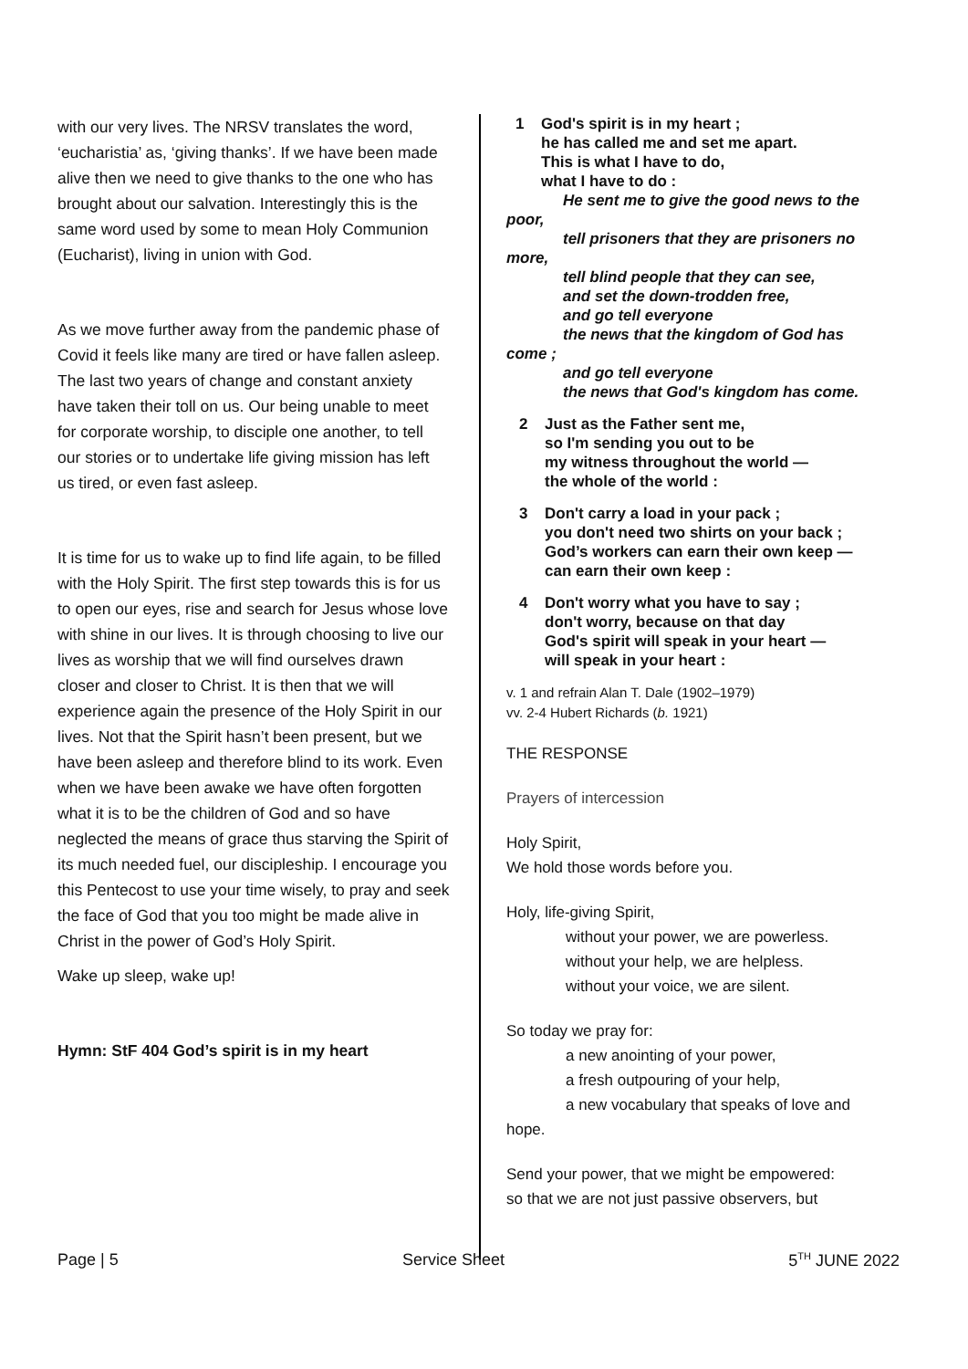with our very lives. The NRSV translates the word, ‘eucharistia’ as, ‘giving thanks’. If we have been made alive then we need to give thanks to the one who has brought about our salvation. Interestingly this is the same word used by some to mean Holy Communion (Eucharist), living in union with God.
As we move further away from the pandemic phase of Covid it feels like many are tired or have fallen asleep. The last two years of change and constant anxiety have taken their toll on us. Our being unable to meet for corporate worship, to disciple one another, to tell our stories or to undertake life giving mission has left us tired, or even fast asleep.
It is time for us to wake up to find life again, to be filled with the Holy Spirit. The first step towards this is for us to open our eyes, rise and search for Jesus whose love with shine in our lives. It is through choosing to live our lives as worship that we will find ourselves drawn closer and closer to Christ. It is then that we will experience again the presence of the Holy Spirit in our lives. Not that the Spirit hasn’t been present, but we have been asleep and therefore blind to its work. Even when we have been awake we have often forgotten what it is to be the children of God and so have neglected the means of grace thus starving the Spirit of its much needed fuel, our discipleship. I encourage you this Pentecost to use your time wisely, to pray and seek the face of God that you too might be made alive in Christ in the power of God’s Holy Spirit.
Wake up sleep, wake up!
Hymn: StF 404 God’s spirit is in my heart
1 God's spirit is in my heart ;
he has called me and set me apart.
This is what I have to do,
what I have to do :
He sent me to give the good news to the
poor,
tell prisoners that they are prisoners no
more,
tell blind people that they can see,
and set the down-trodden free,
and go tell everyone
the news that the kingdom of God has
come ;
and go tell everyone
the news that God's kingdom has come.
2 Just as the Father sent me,
so I'm sending you out to be
my witness throughout the world —
the whole of the world :
3 Don't carry a load in your pack ;
you don't need two shirts on your back ;
God’s workers can earn their own keep —
can earn their own keep :
4 Don't worry what you have to say ;
don't worry, because on that day
God's spirit will speak in your heart —
will speak in your heart :
v. 1 and refrain Alan T. Dale (1902–1979)
vv. 2-4 Hubert Richards (b. 1921)
THE RESPONSE
Prayers of intercession
Holy Spirit,
We hold those words before you.
Holy, life-giving Spirit,
without your power, we are powerless.
without your help, we are helpless.
without your voice, we are silent.
So today we pray for:
a new anointing of your power,
a fresh outpouring of your help,
a new vocabulary that speaks of love and
hope.
Send your power, that we might be empowered:
so that we are not just passive observers, but
Page | 5 Service Sheet 5<sup>TH</sup> JUNE 2022